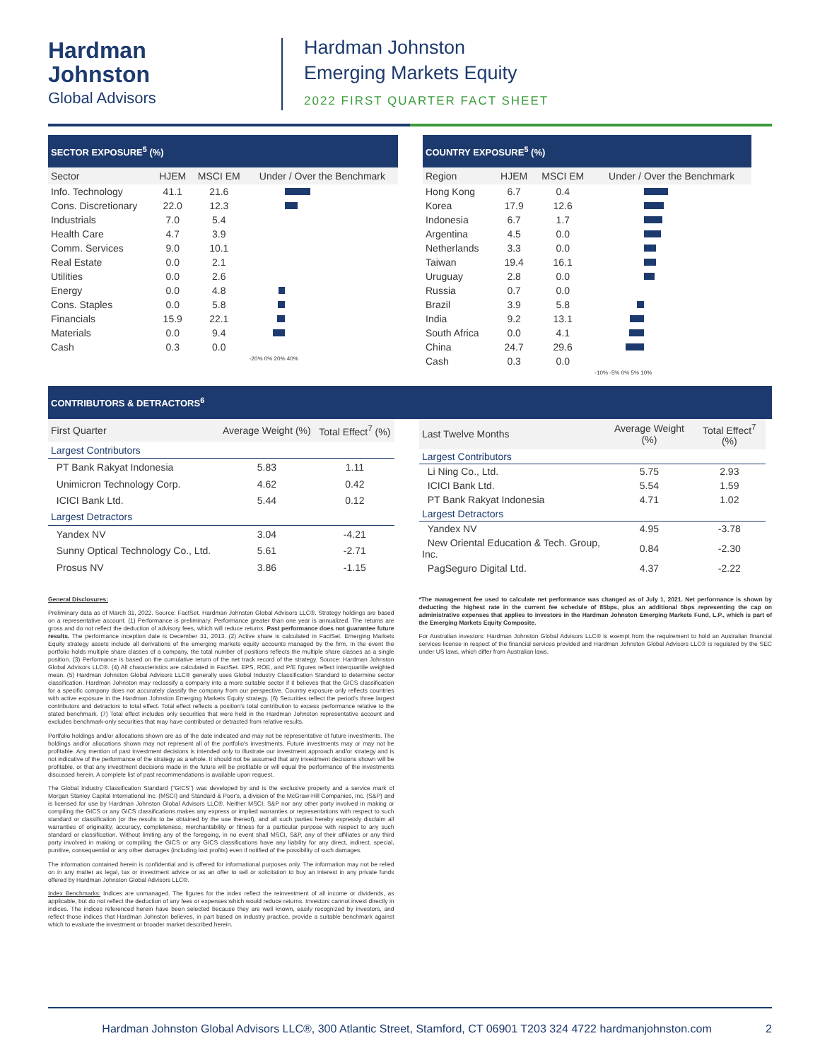Hardman
Johnston
Global Advisors
Hardman Johnston
Emerging Markets Equity
2022 FIRST QUARTER FACT SHEET
SECTOR EXPOSURE<sup>5</sup> (%)
| Sector | HJEM | MSCI EM | Under / Over the Benchmark |
| --- | --- | --- | --- |
| Info. Technology | 41.1 | 21.6 | |
| Cons. Discretionary | 22.0 | 12.3 | |
| Industrials | 7.0 | 5.4 | |
| Health Care | 4.7 | 3.9 | |
| Comm. Services | 9.0 | 10.1 | |
| Real Estate | 0.0 | 2.1 | |
| Utilities | 0.0 | 2.6 | |
| Energy | 0.0 | 4.8 | |
| Cons. Staples | 0.0 | 5.8 | |
| Financials | 15.9 | 22.1 | |
| Materials | 0.0 | 9.4 | |
| Cash | 0.3 | 0.0 | |
| | | | -20% 0% 20% 40% |
COUNTRY EXPOSURE<sup>5</sup> (%)
| Region | HJEM | MSCI EM | Under / Over the Benchmark |
| --- | --- | --- | --- |
| Hong Kong | 6.7 | 0.4 | |
| Korea | 17.9 | 12.6 | |
| Indonesia | 6.7 | 1.7 | |
| Argentina | 4.5 | 0.0 | |
| Netherlands | 3.3 | 0.0 | |
| Taiwan | 19.4 | 16.1 | |
| Uruguay | 2.8 | 0.0 | |
| Russia | 0.7 | 0.0 | |
| Brazil | 3.9 | 5.8 | |
| India | 9.2 | 13.1 | |
| South Africa | 0.0 | 4.1 | |
| China | 24.7 | 29.6 | |
| Cash | 0.3 | 0.0 | |
| | | | -10% -5% 0% 5% 10% |
CONTRIBUTORS & DETRACTORS<sup>6</sup>
| First Quarter | Average Weight (%) | Total Effect<sup>7</sup> (%) |
| --- | --- | --- |
| Largest Contributors | | |
| PT Bank Rakyat Indonesia | 5.83 | 1.11 |
| Unimicron Technology Corp. | 4.62 | 0.42 |
| ICICI Bank Ltd. | 5.44 | 0.12 |
| Largest Detractors | | |
| Yandex NV | 3.04 | -4.21 |
| Sunny Optical Technology Co., Ltd. | 5.61 | -2.71 |
| Prosus NV | 3.86 | -1.15 |
| Last Twelve Months | Average Weight (%) | Total Effect<sup>7</sup> (%) |
| --- | --- | --- |
| Largest Contributors | | |
| Li Ning Co., Ltd. | 5.75 | 2.93 |
| ICICI Bank Ltd. | 5.54 | 1.59 |
| PT Bank Rakyat Indonesia | 4.71 | 1.02 |
| Largest Detractors | | |
| Yandex NV | 4.95 | -3.78 |
| New Oriental Education & Tech. Group, Inc. | 0.84 | -2.30 |
| PagSeguro Digital Ltd. | 4.37 | -2.22 |
General Disclosures:
Preliminary data as of March 31, 2022. Source: FactSet. Hardman Johnston Global Advisors LLC®. Strategy holdings are based on a representative account. (1) Performance is preliminary. Performance greater than one year is annualized. The returns are gross and do not reflect the deduction of advisory fees, which will reduce returns. Past performance does not guarantee future results. The performance inception date is December 31, 2013. (2) Active share is calculated in FactSet. Emerging Markets Equity strategy assets include all derivations of the emerging markets equity accounts managed by the firm. In the event the portfolio holds multiple share classes of a company, the total number of positions reflects the multiple share classes as a single position. (3) Performance is based on the cumulative return of the net track record of the strategy. Source: Hardman Johnston Global Advisors LLC®. (4) All characteristics are calculated in FactSet. EPS, ROE, and P/E figures reflect interquartile weighted mean. (5) Hardman Johnston Global Advisors LLC® generally uses Global Industry Classification Standard to determine sector classification. Hardman Johnston may reclassify a company into a more suitable sector if it believes that the GICS classification for a specific company does not accurately classify the company from our perspective. Country exposure only reflects countries with active exposure in the Hardman Johnston Emerging Markets Equity strategy. (6) Securities reflect the period's three largest contributors and detractors to total effect. Total effect reflects a position's total contribution to excess performance relative to the stated benchmark. (7) Total effect includes only securities that were held in the Hardman Johnston representative account and excludes benchmark-only securities that may have contributed or detracted from relative results.
Portfolio holdings and/or allocations shown are as of the date indicated and may not be representative of future investments. The holdings and/or allocations shown may not represent all of the portfolio's investments. Future investments may or may not be profitable. Any mention of past investment decisions is intended only to illustrate our investment approach and/or strategy and is not indicative of the performance of the strategy as a whole. It should not be assumed that any investment decisions shown will be profitable, or that any investment decisions made in the future will be profitable or will equal the performance of the investments discussed herein. A complete list of past recommendations is available upon request.
The Global Industry Classification Standard ("GICS") was developed by and is the exclusive property and a service mark of Morgan Stanley Capital International Inc. (MSCI) and Standard & Poor's, a division of the McGraw-Hill Companies, Inc. (S&P) and is licensed for use by Hardman Johnston Global Advisors LLC®. Neither MSCI, S&P nor any other party involved in making or compiling the GICS or any GICS classifications makes any express or implied warranties or representations with respect to such standard or classification (or the results to be obtained by the use thereof), and all such parties hereby expressly disclaim all warranties of originality, accuracy, completeness, merchantability or fitness for a particular purpose with respect to any such standard or classification. Without limiting any of the foregoing, in no event shall MSCI, S&P, any of their affiliates or any third party involved in making or compiling the GICS or any GICS classifications have any liability for any direct, indirect, special, punitive, consequential or any other damages (including lost profits) even if notified of the possibility of such damages.
The information contained herein is confidential and is offered for informational purposes only. The information may not be relied on in any matter as legal, tax or investment advice or as an offer to sell or solicitation to buy an interest in any private funds offered by Hardman Johnston Global Advisors LLC®.
Index Benchmarks: Indices are unmanaged. The figures for the index reflect the reinvestment of all income or dividends, as applicable, but do not reflect the deduction of any fees or expenses which would reduce returns. Investors cannot invest directly in indices. The indices referenced herein have been selected because they are well known, easily recognized by investors, and reflect those indices that Hardman Johnston believes, in part based on industry practice, provide a suitable benchmark against which to evaluate the investment or broader market described herein.
*The management fee used to calculate net performance was changed as of July 1, 2021. Net performance is shown by deducting the highest rate in the current fee schedule of 85bps, plus an additional 5bps representing the cap on administrative expenses that applies to investors in the Hardman Johnston Emerging Markets Fund, L.P., which is part of the Emerging Markets Equity Composite.
For Australian investors: Hardman Johnston Global Advisors LLC® is exempt from the requirement to hold an Australian financial services license in respect of the financial services provided and Hardman Johnston Global Advisors LLC® is regulated by the SEC under US laws, which differ from Australian laws.
Hardman Johnston Global Advisors LLC®, 300 Atlantic Street, Stamford, CT 06901 T203 324 4722 hardmanjohnston.com 2